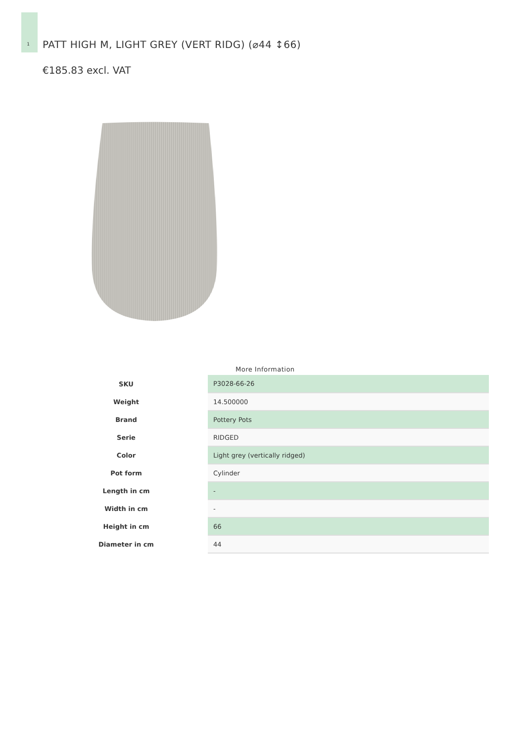1
PATT HIGH M, LIGHT GREY (VERT RIDG) (⌀44 ↕66)
€185.83 excl. VAT
More Information
| SKU | P3028-66-26 |
| Weight | 14.500000 |
| Brand | Pottery Pots |
| Serie | RIDGED |
| Color | Light grey (vertically ridged) |
| Pot form | Cylinder |
| Length in cm | - |
| Width in cm | - |
| Height in cm | 66 |
| Diameter in cm | 44 |